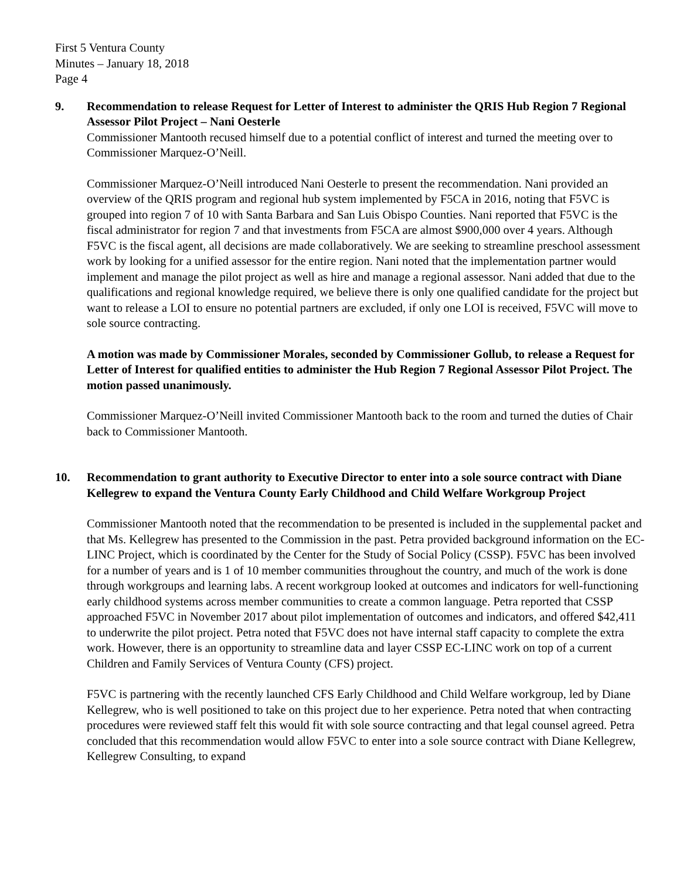First 5 Ventura County
Minutes – January 18, 2018
Page 4
9. Recommendation to release Request for Letter of Interest to administer the QRIS Hub Region 7 Regional Assessor Pilot Project – Nani Oesterle
Commissioner Mantooth recused himself due to a potential conflict of interest and turned the meeting over to Commissioner Marquez-O’Neill.
Commissioner Marquez-O’Neill introduced Nani Oesterle to present the recommendation. Nani provided an overview of the QRIS program and regional hub system implemented by F5CA in 2016, noting that F5VC is grouped into region 7 of 10 with Santa Barbara and San Luis Obispo Counties. Nani reported that F5VC is the fiscal administrator for region 7 and that investments from F5CA are almost $900,000 over 4 years. Although F5VC is the fiscal agent, all decisions are made collaboratively. We are seeking to streamline preschool assessment work by looking for a unified assessor for the entire region. Nani noted that the implementation partner would implement and manage the pilot project as well as hire and manage a regional assessor. Nani added that due to the qualifications and regional knowledge required, we believe there is only one qualified candidate for the project but want to release a LOI to ensure no potential partners are excluded, if only one LOI is received, F5VC will move to sole source contracting.
A motion was made by Commissioner Morales, seconded by Commissioner Gollub, to release a Request for Letter of Interest for qualified entities to administer the Hub Region 7 Regional Assessor Pilot Project. The motion passed unanimously.
Commissioner Marquez-O’Neill invited Commissioner Mantooth back to the room and turned the duties of Chair back to Commissioner Mantooth.
10. Recommendation to grant authority to Executive Director to enter into a sole source contract with Diane Kellegrew to expand the Ventura County Early Childhood and Child Welfare Workgroup Project
Commissioner Mantooth noted that the recommendation to be presented is included in the supplemental packet and that Ms. Kellegrew has presented to the Commission in the past. Petra provided background information on the EC-LINC Project, which is coordinated by the Center for the Study of Social Policy (CSSP). F5VC has been involved for a number of years and is 1 of 10 member communities throughout the country, and much of the work is done through workgroups and learning labs. A recent workgroup looked at outcomes and indicators for well-functioning early childhood systems across member communities to create a common language. Petra reported that CSSP approached F5VC in November 2017 about pilot implementation of outcomes and indicators, and offered $42,411 to underwrite the pilot project. Petra noted that F5VC does not have internal staff capacity to complete the extra work. However, there is an opportunity to streamline data and layer CSSP EC-LINC work on top of a current Children and Family Services of Ventura County (CFS) project.
F5VC is partnering with the recently launched CFS Early Childhood and Child Welfare workgroup, led by Diane Kellegrew, who is well positioned to take on this project due to her experience. Petra noted that when contracting procedures were reviewed staff felt this would fit with sole source contracting and that legal counsel agreed. Petra concluded that this recommendation would allow F5VC to enter into a sole source contract with Diane Kellegrew, Kellegrew Consulting, to expand